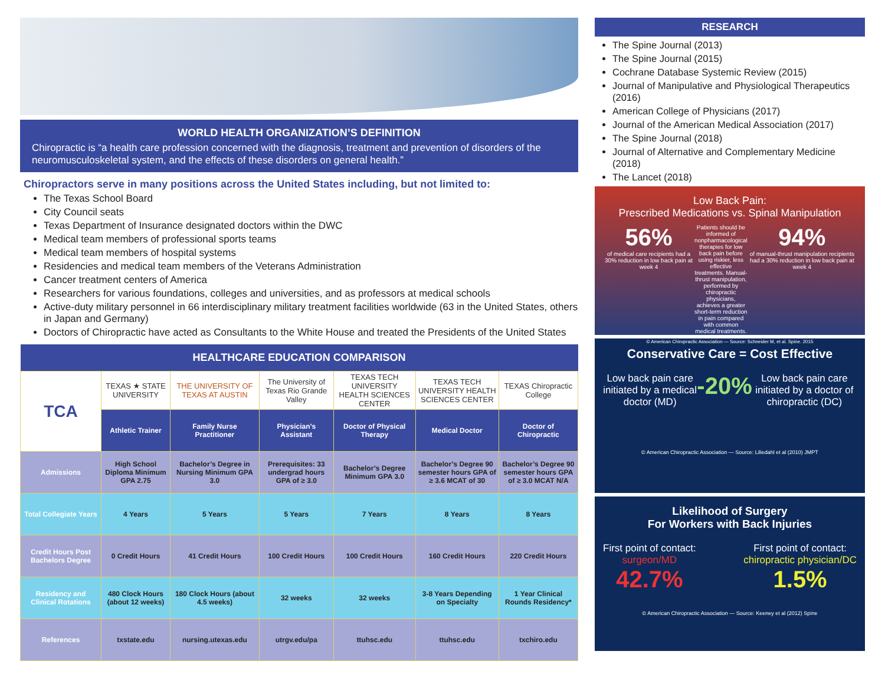WORLD HEALTH ORGANIZATION’S DEFINITION
Chiropractic is “a health care profession concerned with the diagnosis, treatment and prevention of disorders of the neuromusculoskeletal system, and the effects of these disorders on general health.”
Chiropractors serve in many positions across the United States including, but not limited to:
The Texas School Board
City Council seats
Texas Department of Insurance designated doctors within the DWC
Medical team members of professional sports teams
Medical team members of hospital systems
Residencies and medical team members of the Veterans Administration
Cancer treatment centers of America
Researchers for various foundations, colleges and universities, and as professors at medical schools
Active-duty military personnel in 66 interdisciplinary military treatment facilities worldwide (63 in the United States, others in Japan and Germany)
Doctors of Chiropractic have acted as Consultants to the White House and treated the Presidents of the United States
| HEALTHCARE EDUCATION COMPARISON | | | | | | |
| --- | --- | --- | --- | --- | --- | --- |
| TCA | TEXAS ★ STATE UNIVERSITY | THE UNIVERSITY OF TEXAS AT AUSTIN | The University of Texas Rio Grande Valley | TEXAS TECH UNIVERSITY HEALTH SCIENCES CENTER | TEXAS TECH UNIVERSITY HEALTH SCIENCES CENTER | TEXAS Chiropractic College |
| | Athletic Trainer | Family Nurse Practitioner | Physician’s Assistant | Doctor of Physical Therapy | Medical Doctor | Doctor of Chiropractic |
| Admissions | High School Diploma Minimum GPA 2.75 | Bachelor’s Degree in Nursing Minimum GPA 3.0 | Prerequisites: 33 undergrad hours GPA of ≥ 3.0 | Bachelor’s Degree Minimum GPA 3.0 | Bachelor’s Degree 90 semester hours GPA of ≥ 3.6 MCAT of 30 | Bachelor’s Degree 90 semester hours GPA of ≥ 3.0 MCAT N/A |
| Total Collegiate Years | 4 Years | 5 Years | 5 Years | 7 Years | 8 Years | 8 Years |
| Credit Hours Post Bachelors Degree | 0 Credit Hours | 41 Credit Hours | 100 Credit Hours | 100 Credit Hours | 160 Credit Hours | 220 Credit Hours |
| Residency and Clinical Rotations | 480 Clock Hours (about 12 weeks) | 180 Clock Hours (about 4.5 weeks) | 32 weeks | 32 weeks | 3-8 Years Depending on Specialty | 1 Year Clinical Rounds Residency* |
| References | txstate.edu | nursing.utexas.edu | utrgv.edu/pa | ttuhsc.edu | ttuhsc.edu | txchiro.edu |
RESEARCH
The Spine Journal (2013)
The Spine Journal (2015)
Cochrane Database Systemic Review (2015)
Journal of Manipulative and Physiological Therapeutics (2016)
American College of Physicians (2017)
Journal of the American Medical Association (2017)
The Spine Journal (2018)
Journal of Alternative and Complementary Medicine (2018)
The Lancet (2018)
Low Back Pain:
Prescribed Medications vs. Spinal Manipulation
56%
of medical care recipients had a 30% reduction in low back pain at week 4
Patients should be informed of nonpharmacological therapies for low back pain before using riskier, less effective treatments. Manual-thrust manipulation, performed by chiropractic physicians, achieves a greater short-term reduction in pain compared with common medical treatments.
94%
of manual-thrust manipulation recipients had a 30% reduction in low back pain at week 4
© American Chiropractic Association — Source: Schneider M, et al. Spine. 2015
Conservative Care = Cost Effective
Low back pain care initiated by a medical doctor (MD)
-20%
Low back pain care initiated by a doctor of chiropractic (DC)
© American Chiropractic Association — Source: Liliedahl et al (2010) JMPT
Likelihood of Surgery
For Workers with Back Injuries
First point of contact:
surgeon/MD
42.7%
First point of contact:
chiropractic physician/DC
1.5%
© American Chiropractic Association — Source: Keeney et al (2012) Spine